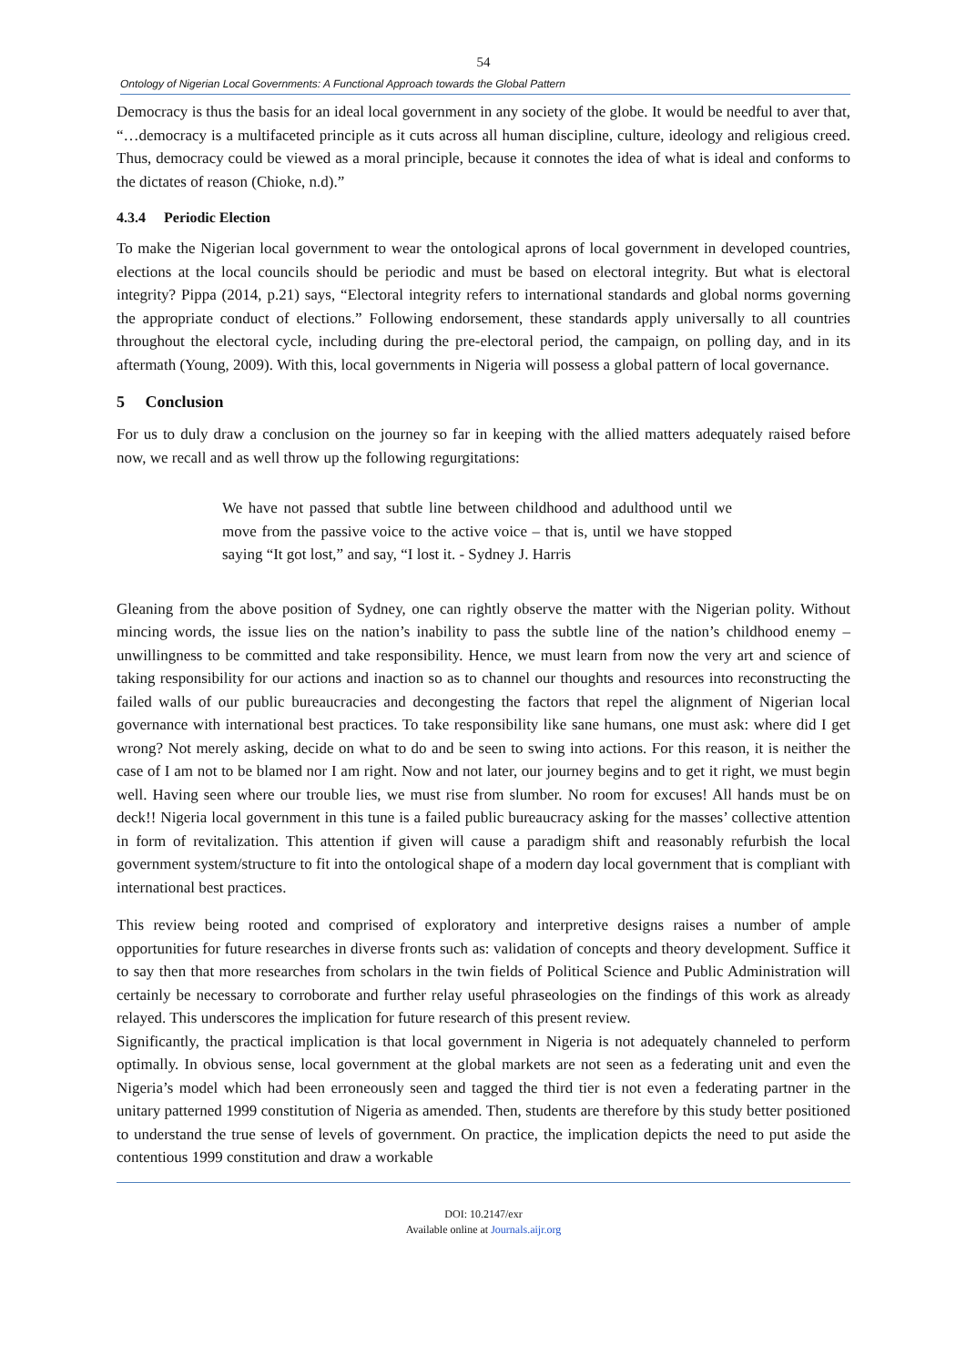54
Ontology of Nigerian Local Governments: A Functional Approach towards the Global Pattern
Democracy is thus the basis for an ideal local government in any society of the globe. It would be needful to aver that, “…democracy is a multifaceted principle as it cuts across all human discipline, culture, ideology and religious creed. Thus, democracy could be viewed as a moral principle, because it connotes the idea of what is ideal and conforms to the dictates of reason (Chioke, n.d).”
4.3.4 Periodic Election
To make the Nigerian local government to wear the ontological aprons of local government in developed countries, elections at the local councils should be periodic and must be based on electoral integrity. But what is electoral integrity? Pippa (2014, p.21) says, “Electoral integrity refers to international standards and global norms governing the appropriate conduct of elections.” Following endorsement, these standards apply universally to all countries throughout the electoral cycle, including during the pre-electoral period, the campaign, on polling day, and in its aftermath (Young, 2009). With this, local governments in Nigeria will possess a global pattern of local governance.
5 Conclusion
For us to duly draw a conclusion on the journey so far in keeping with the allied matters adequately raised before now, we recall and as well throw up the following regurgitations:
We have not passed that subtle line between childhood and adulthood until we move from the passive voice to the active voice – that is, until we have stopped saying “It got lost,” and say, “I lost it. - Sydney J. Harris
Gleaning from the above position of Sydney, one can rightly observe the matter with the Nigerian polity. Without mincing words, the issue lies on the nation’s inability to pass the subtle line of the nation’s childhood enemy – unwillingness to be committed and take responsibility. Hence, we must learn from now the very art and science of taking responsibility for our actions and inaction so as to channel our thoughts and resources into reconstructing the failed walls of our public bureaucracies and decongesting the factors that repel the alignment of Nigerian local governance with international best practices. To take responsibility like sane humans, one must ask: where did I get wrong? Not merely asking, decide on what to do and be seen to swing into actions. For this reason, it is neither the case of I am not to be blamed nor I am right. Now and not later, our journey begins and to get it right, we must begin well. Having seen where our trouble lies, we must rise from slumber. No room for excuses! All hands must be on deck!! Nigeria local government in this tune is a failed public bureaucracy asking for the masses’ collective attention in form of revitalization. This attention if given will cause a paradigm shift and reasonably refurbish the local government system/structure to fit into the ontological shape of a modern day local government that is compliant with international best practices.
This review being rooted and comprised of exploratory and interpretive designs raises a number of ample opportunities for future researches in diverse fronts such as: validation of concepts and theory development. Suffice it to say then that more researches from scholars in the twin fields of Political Science and Public Administration will certainly be necessary to corroborate and further relay useful phraseologies on the findings of this work as already relayed. This underscores the implication for future research of this present review.
Significantly, the practical implication is that local government in Nigeria is not adequately channeled to perform optimally. In obvious sense, local government at the global markets are not seen as a federating unit and even the Nigeria’s model which had been erroneously seen and tagged the third tier is not even a federating partner in the unitary patterned 1999 constitution of Nigeria as amended. Then, students are therefore by this study better positioned to understand the true sense of levels of government. On practice, the implication depicts the need to put aside the contentious 1999 constitution and draw a workable
DOI: 10.2147/exr
Available online at Journals.aijr.org